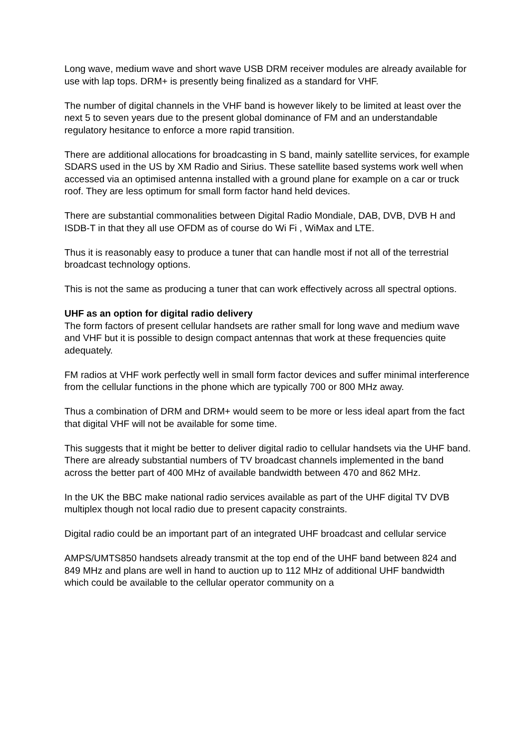Long wave, medium wave and short wave USB DRM receiver modules are already available for use with lap tops. DRM+ is presently being finalized as a standard for VHF.
The number of digital channels in the VHF band is however likely to be limited at least over the next 5 to seven years due to the present global dominance of FM and an understandable regulatory hesitance to enforce a more rapid transition.
There are additional allocations for broadcasting in S band, mainly satellite services, for example SDARS used in the US by XM Radio and Sirius. These satellite based systems work well when accessed via an optimised antenna installed with a ground plane for example on a car or truck roof. They are less optimum for small form factor hand held devices.
There are substantial commonalities between Digital Radio Mondiale, DAB, DVB, DVB H and ISDB-T in that they all use OFDM as of course do Wi Fi , WiMax and LTE.
Thus it is reasonably easy to produce a tuner that can handle most if not all of the terrestrial broadcast technology options.
This is not the same as producing a tuner that can work effectively across all spectral options.
UHF as an option for digital radio delivery
The form factors of present cellular handsets are rather small for long wave and medium wave and VHF but it is possible to design compact antennas that work at these frequencies quite adequately.
FM radios at VHF work perfectly well in small form factor devices and suffer minimal interference from the cellular functions in the phone which are typically 700 or 800 MHz away.
Thus a combination of DRM and DRM+ would seem to be more or less ideal apart from the fact that digital VHF will not be available for some time.
This suggests that it might be better to deliver digital radio to cellular handsets via the UHF band. There are already substantial numbers of TV broadcast channels implemented in the band across the better part of 400 MHz of available bandwidth between 470 and 862 MHz.
In the UK the BBC make national radio services available as part of the UHF digital TV DVB multiplex though not local radio due to present capacity constraints.
Digital radio could be an important part of an integrated UHF broadcast and cellular service
AMPS/UMTS850 handsets already transmit at the top end of the UHF band between 824 and 849 MHz and plans are well in hand to auction up to 112 MHz of additional UHF bandwidth which could be available to the cellular operator community on a